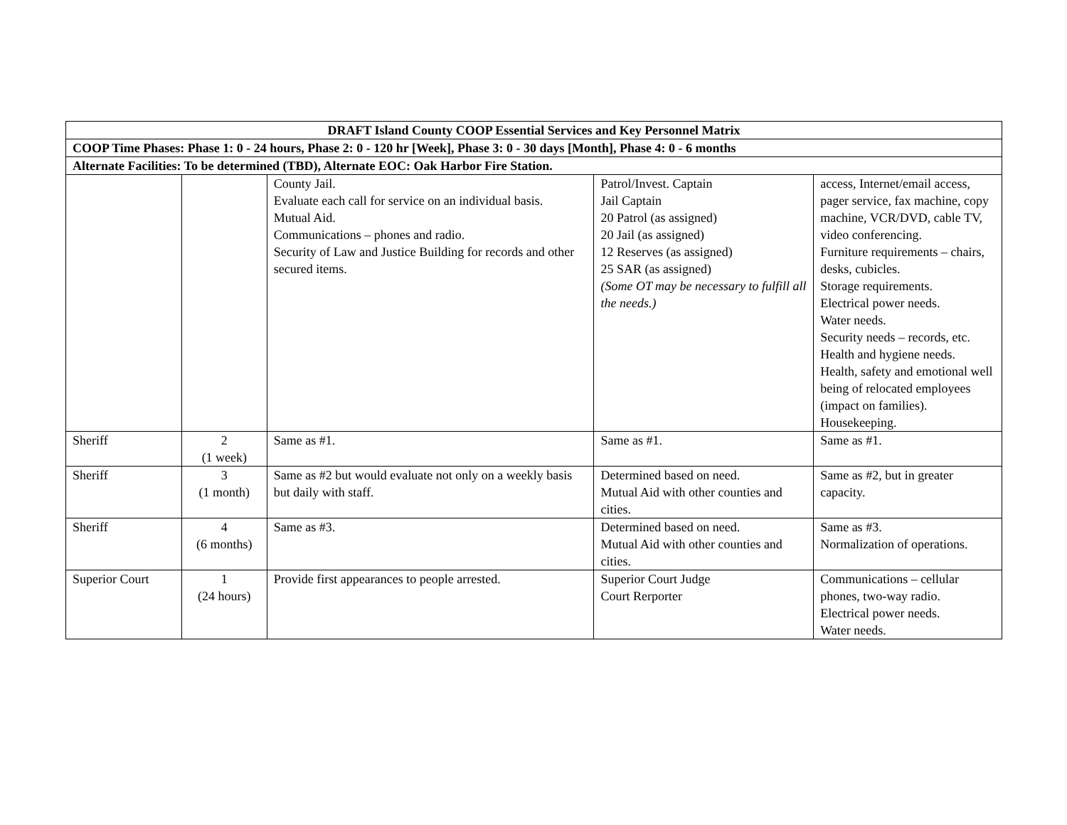| DRAFT Island County COOP Essential Services and Key Personnel Matrix | | | | |
| --- | --- | --- | --- | --- |
| COOP Time Phases: Phase 1: 0 - 24 hours, Phase 2: 0 - 120 hr [Week], Phase 3: 0 - 30 days [Month], Phase 4: 0 - 6 months | | | | |
| Alternate Facilities: To be determined (TBD), Alternate EOC: Oak Harbor Fire Station. | | | | |
| | | County Jail. Evaluate each call for service on an individual basis. Mutual Aid. Communications – phones and radio. Security of Law and Justice Building for records and other secured items. | Patrol/Invest. Captain Jail Captain 20 Patrol (as assigned) 20 Jail (as assigned) 12 Reserves (as assigned) 25 SAR (as assigned) (Some OT may be necessary to fulfill all the needs.) | access, Internet/email access, pager service, fax machine, copy machine, VCR/DVD, cable TV, video conferencing. Furniture requirements – chairs, desks, cubicles. Storage requirements. Electrical power needs. Water needs. Security needs – records, etc. Health and hygiene needs. Health, safety and emotional well being of relocated employees (impact on families). Housekeeping. |
| Sheriff | 2 (1 week) | Same as #1. | Same as #1. | Same as #1. |
| Sheriff | 3 (1 month) | Same as #2 but would evaluate not only on a weekly basis but daily with staff. | Determined based on need. Mutual Aid with other counties and cities. | Same as #2, but in greater capacity. |
| Sheriff | 4 (6 months) | Same as #3. | Determined based on need. Mutual Aid with other counties and cities. | Same as #3. Normalization of operations. |
| Superior Court | 1 (24 hours) | Provide first appearances to people arrested. | Superior Court Judge Court Rerporter | Communications – cellular phones, two-way radio. Electrical power needs. Water needs. |